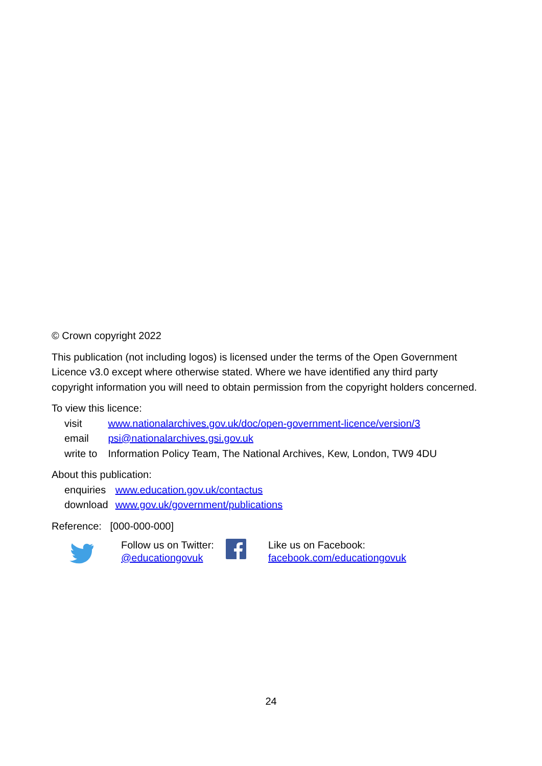© Crown copyright 2022
This publication (not including logos) is licensed under the terms of the Open Government Licence v3.0 except where otherwise stated. Where we have identified any third party copyright information you will need to obtain permission from the copyright holders concerned.
To view this licence:
| visit | www.nationalarchives.gov.uk/doc/open-government-licence/version/3 |
| email | psi@nationalarchives.gsi.gov.uk |
| write to | Information Policy Team, The National Archives, Kew, London, TW9 4DU |
About this publication:
| enquiries | www.education.gov.uk/contactus |
| download | www.gov.uk/government/publications |
Reference: [000-000-000]
Follow us on Twitter:
@educationgovuk
Like us on Facebook:
facebook.com/educationgovuk
24